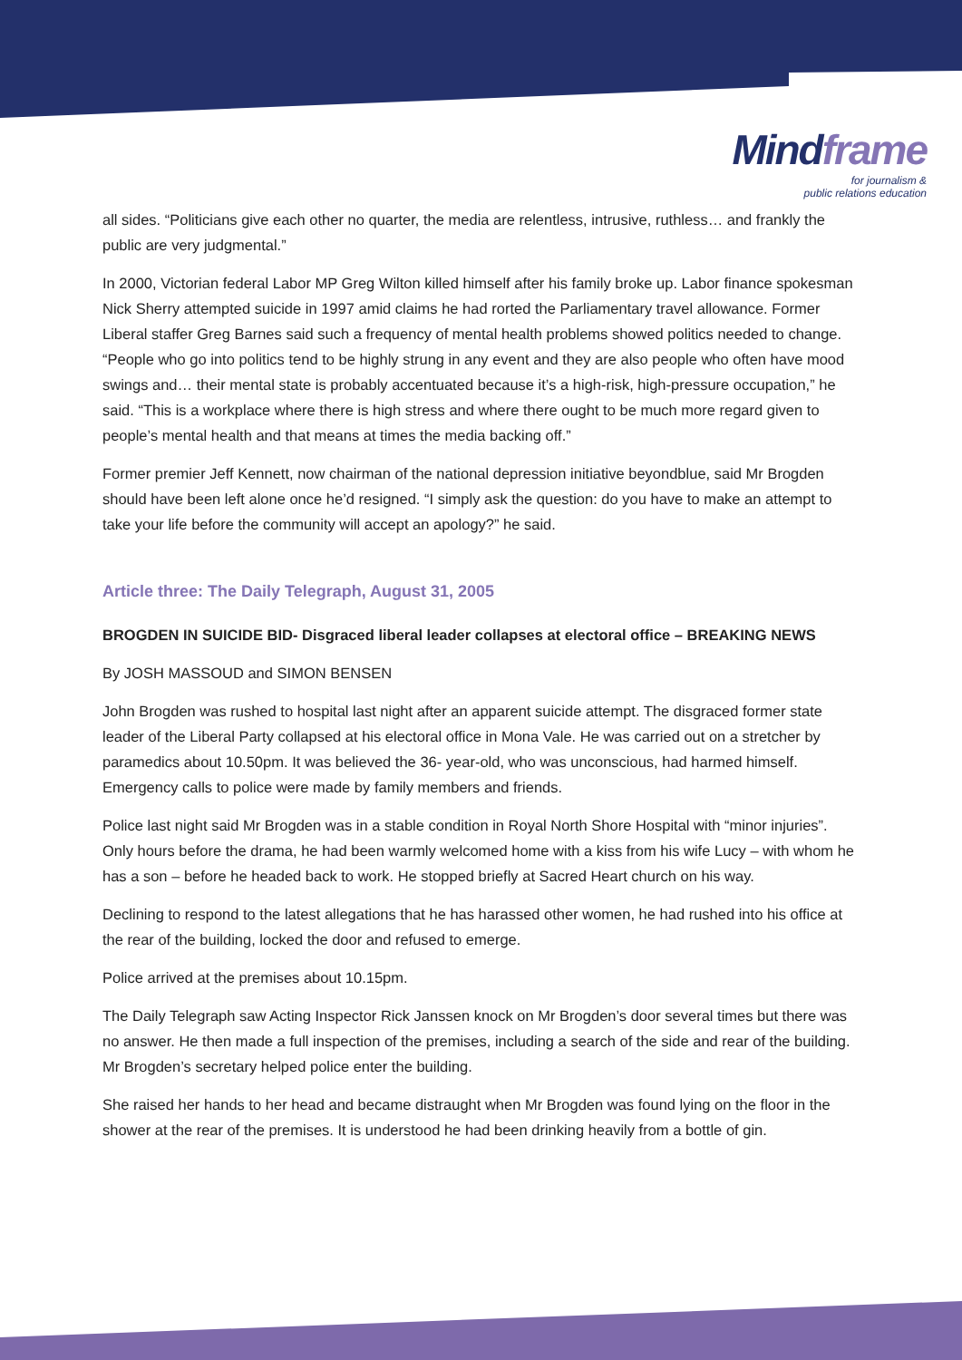Mindframe
for journalism &
public relations education
all sides. “Politicians give each other no quarter, the media are relentless, intrusive, ruthless… and frankly the public are very judgmental.”
In 2000, Victorian federal Labor MP Greg Wilton killed himself after his family broke up. Labor finance spokesman Nick Sherry attempted suicide in 1997 amid claims he had rorted the Parliamentary travel allowance. Former Liberal staffer Greg Barnes said such a frequency of mental health problems showed politics needed to change. “People who go into politics tend to be highly strung in any event and they are also people who often have mood swings and… their mental state is probably accentuated because it’s a high-risk, high-pressure occupation,” he said. “This is a workplace where there is high stress and where there ought to be much more regard given to people’s mental health and that means at times the media backing off.”
Former premier Jeff Kennett, now chairman of the national depression initiative beyondblue, said Mr Brogden should have been left alone once he’d resigned. “I simply ask the question: do you have to make an attempt to take your life before the community will accept an apology?” he said.
Article three: The Daily Telegraph, August 31, 2005
BROGDEN IN SUICIDE BID- Disgraced liberal leader collapses at electoral office – BREAKING NEWS
By JOSH MASSOUD and SIMON BENSEN
John Brogden was rushed to hospital last night after an apparent suicide attempt. The disgraced former state leader of the Liberal Party collapsed at his electoral office in Mona Vale. He was carried out on a stretcher by paramedics about 10.50pm. It was believed the 36- year-old, who was unconscious, had harmed himself. Emergency calls to police were made by family members and friends.
Police last night said Mr Brogden was in a stable condition in Royal North Shore Hospital with “minor injuries”. Only hours before the drama, he had been warmly welcomed home with a kiss from his wife Lucy – with whom he has a son – before he headed back to work. He stopped briefly at Sacred Heart church on his way.
Declining to respond to the latest allegations that he has harassed other women, he had rushed into his office at the rear of the building, locked the door and refused to emerge.
Police arrived at the premises about 10.15pm.
The Daily Telegraph saw Acting Inspector Rick Janssen knock on Mr Brogden’s door several times but there was no answer. He then made a full inspection of the premises, including a search of the side and rear of the building. Mr Brogden’s secretary helped police enter the building.
She raised her hands to her head and became distraught when Mr Brogden was found lying on the floor in the shower at the rear of the premises. It is understood he had been drinking heavily from a bottle of gin.